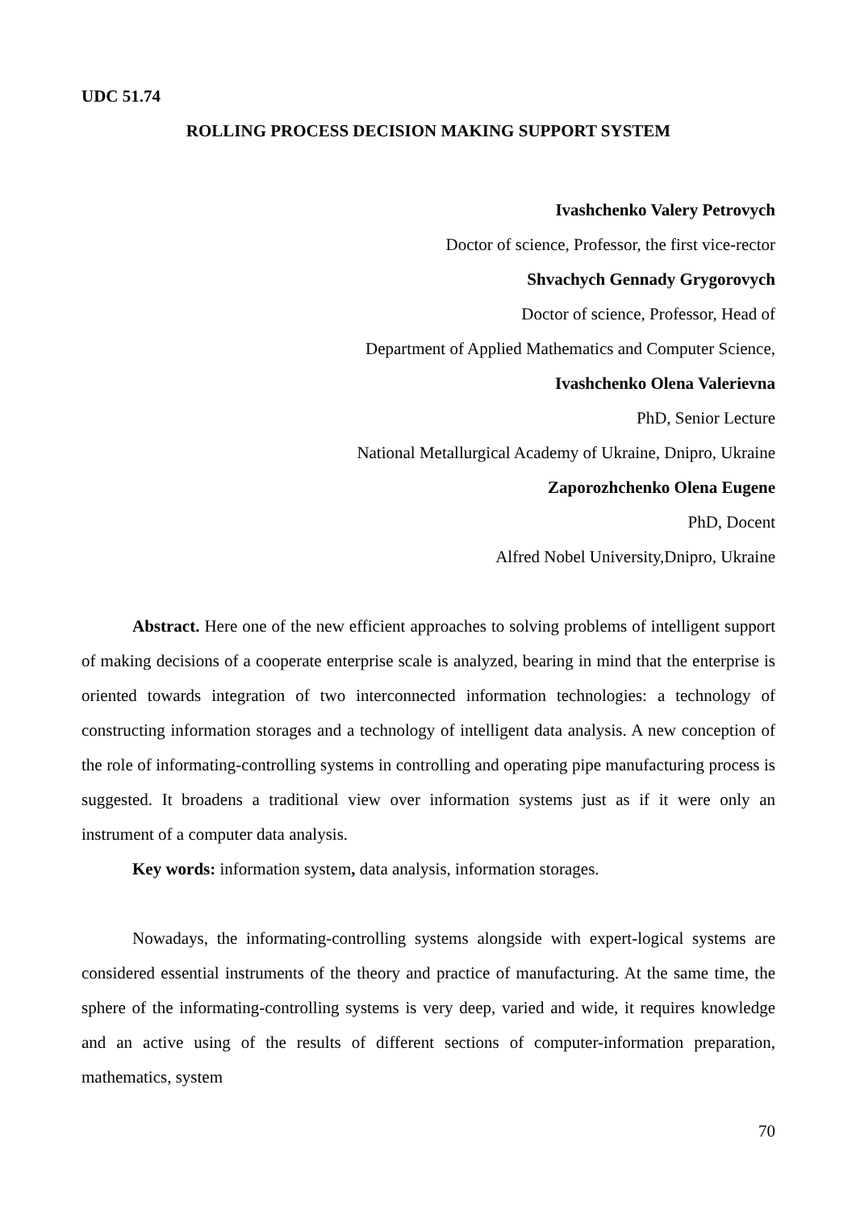UDC 51.74
ROLLING PROCESS DECISION MAKING SUPPORT SYSTEM
Ivashchenko Valery Petrovych
Doctor of science, Professor, the first vice-rector
Shvachych Gennady Grygorovych
Doctor of science, Professor, Head of
Department of Applied Mathematics and Computer Science,
Ivashchenko Olena Valerievna
PhD, Senior Lecture
National Metallurgical Academy of Ukraine, Dnipro, Ukraine
Zaporozhchenko Olena Eugene
PhD, Docent
Alfred Nobel University,Dnipro, Ukraine
Abstract. Here one of the new efficient approaches to solving problems of intelligent support of making decisions of a cooperate enterprise scale is analyzed, bearing in mind that the enterprise is oriented towards integration of two interconnected information technologies: a technology of constructing information storages and a technology of intelligent data analysis. A new conception of the role of informating-controlling systems in controlling and operating pipe manufacturing process is suggested. It broadens a traditional view over information systems just as if it were only an instrument of a computer data analysis.
Key words: information system, data analysis, information storages.
Nowadays, the informating-controlling systems alongside with expert-logical systems are considered essential instruments of the theory and practice of manufacturing. At the same time, the sphere of the informating-controlling systems is very deep, varied and wide, it requires knowledge and an active using of the results of different sections of computer-information preparation, mathematics, system
70